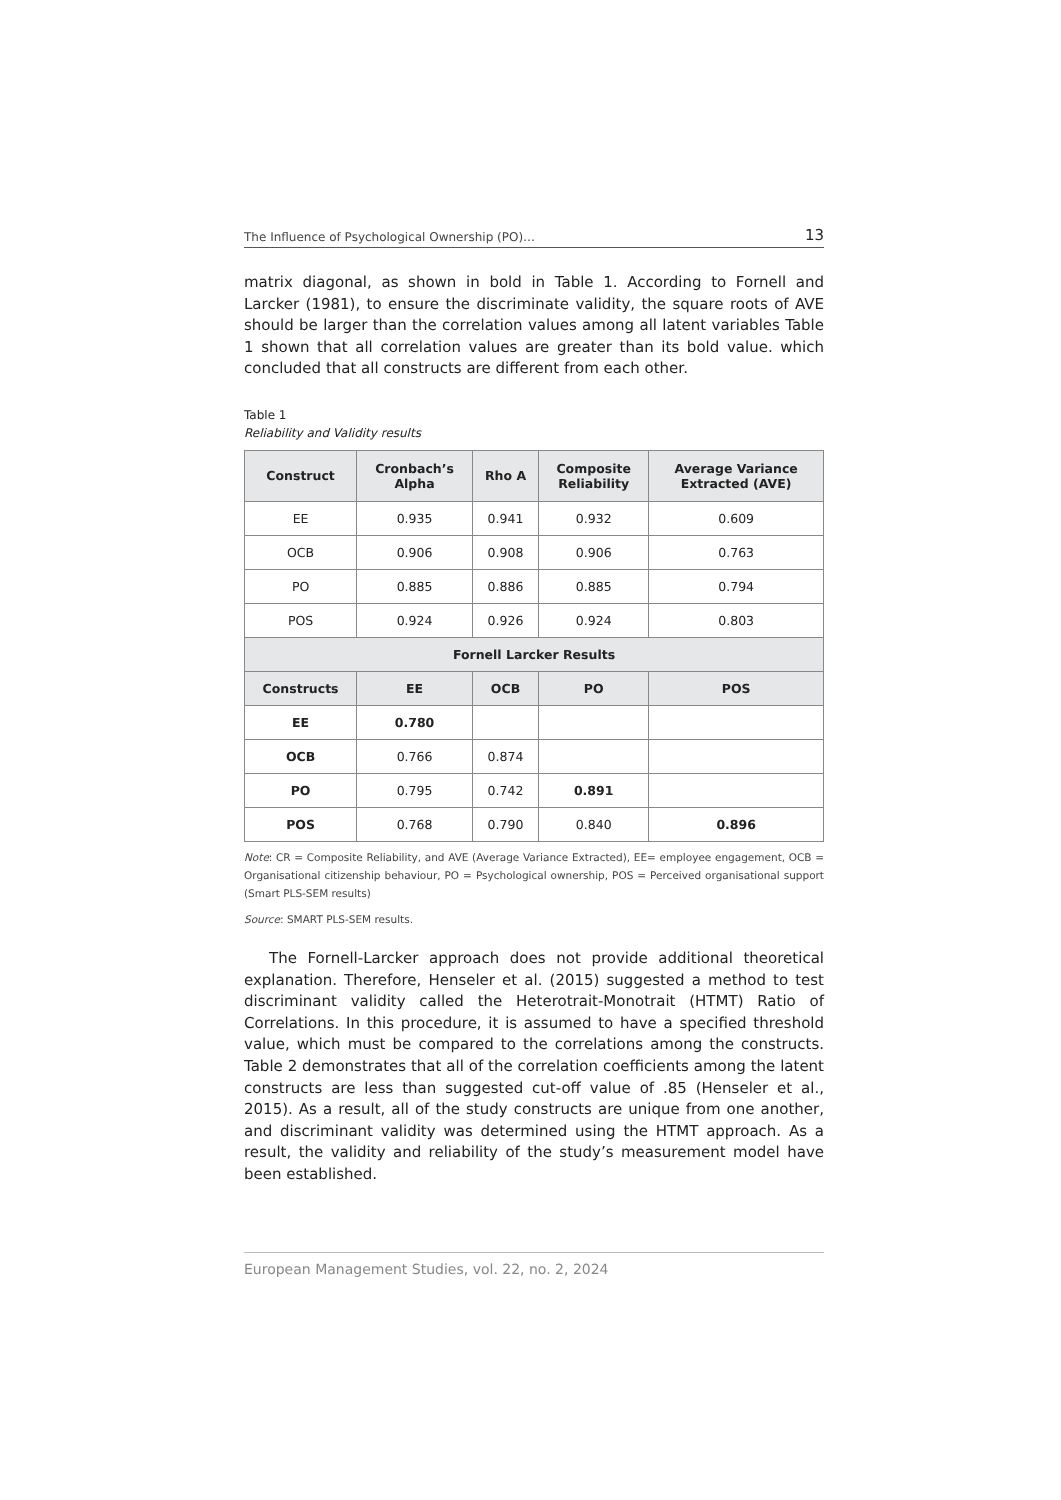The Influence of Psychological Ownership (PO)… 13
matrix diagonal, as shown in bold in Table 1. According to Fornell and Larcker (1981), to ensure the discriminate validity, the square roots of AVE should be larger than the correlation values among all latent variables Table 1 shown that all correlation values are greater than its bold value. which concluded that all constructs are different from each other.
Table 1
Reliability and Validity results
| Construct | Cronbach’s Alpha | Rho A | Composite Reliability | Average Variance Extracted (AVE) |
| --- | --- | --- | --- | --- |
| EE | 0.935 | 0.941 | 0.932 | 0.609 |
| OCB | 0.906 | 0.908 | 0.906 | 0.763 |
| PO | 0.885 | 0.886 | 0.885 | 0.794 |
| POS | 0.924 | 0.926 | 0.924 | 0.803 |
| Fornell Larcker Results | | | | |
| Constructs | EE | OCB | PO | POS |
| EE | 0.780 | | | |
| OCB | 0.766 | 0.874 | | |
| PO | 0.795 | 0.742 | 0.891 | |
| POS | 0.768 | 0.790 | 0.840 | 0.896 |
Note: CR = Composite Reliability, and AVE (Average Variance Extracted), EE= employee engagement, OCB = Organisational citizenship behaviour, PO = Psychological ownership, POS = Perceived organisational support (Smart PLS-SEM results)
Source: SMART PLS-SEM results.
The Fornell-Larcker approach does not provide additional theoretical explanation. Therefore, Henseler et al. (2015) suggested a method to test discriminant validity called the Heterotrait-Monotrait (HTMT) Ratio of Correlations. In this procedure, it is assumed to have a specified threshold value, which must be compared to the correlations among the constructs. Table 2 demonstrates that all of the correlation coefficients among the latent constructs are less than suggested cut-off value of .85 (Henseler et al., 2015). As a result, all of the study constructs are unique from one another, and discriminant validity was determined using the HTMT approach. As a result, the validity and reliability of the study’s measurement model have been established.
European Management Studies, vol. 22, no. 2, 2024